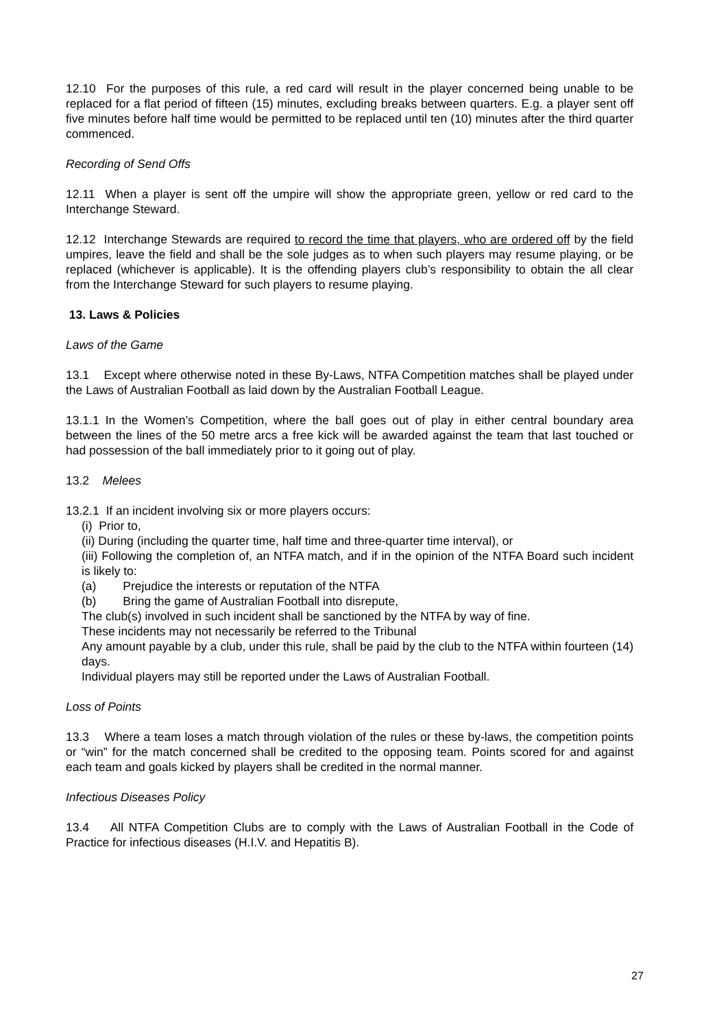12.10 For the purposes of this rule, a red card will result in the player concerned being unable to be replaced for a flat period of fifteen (15) minutes, excluding breaks between quarters. E.g. a player sent off five minutes before half time would be permitted to be replaced until ten (10) minutes after the third quarter commenced.
Recording of Send Offs
12.11 When a player is sent off the umpire will show the appropriate green, yellow or red card to the Interchange Steward.
12.12 Interchange Stewards are required to record the time that players, who are ordered off by the field umpires, leave the field and shall be the sole judges as to when such players may resume playing, or be replaced (whichever is applicable). It is the offending players club’s responsibility to obtain the all clear from the Interchange Steward for such players to resume playing.
13. Laws & Policies
Laws of the Game
13.1 Except where otherwise noted in these By-Laws, NTFA Competition matches shall be played under the Laws of Australian Football as laid down by the Australian Football League.
13.1.1 In the Women’s Competition, where the ball goes out of play in either central boundary area between the lines of the 50 metre arcs a free kick will be awarded against the team that last touched or had possession of the ball immediately prior to it going out of play.
13.2 Melees
13.2.1 If an incident involving six or more players occurs:
(i) Prior to,
(ii) During (including the quarter time, half time and three-quarter time interval), or
(iii) Following the completion of, an NTFA match, and if in the opinion of the NTFA Board such incident is likely to:
(a) Prejudice the interests or reputation of the NTFA
(b) Bring the game of Australian Football into disrepute,
The club(s) involved in such incident shall be sanctioned by the NTFA by way of fine.
These incidents may not necessarily be referred to the Tribunal
Any amount payable by a club, under this rule, shall be paid by the club to the NTFA within fourteen (14) days.
Individual players may still be reported under the Laws of Australian Football.
Loss of Points
13.3 Where a team loses a match through violation of the rules or these by-laws, the competition points or “win” for the match concerned shall be credited to the opposing team. Points scored for and against each team and goals kicked by players shall be credited in the normal manner.
Infectious Diseases Policy
13.4 All NTFA Competition Clubs are to comply with the Laws of Australian Football in the Code of Practice for infectious diseases (H.I.V. and Hepatitis B).
27